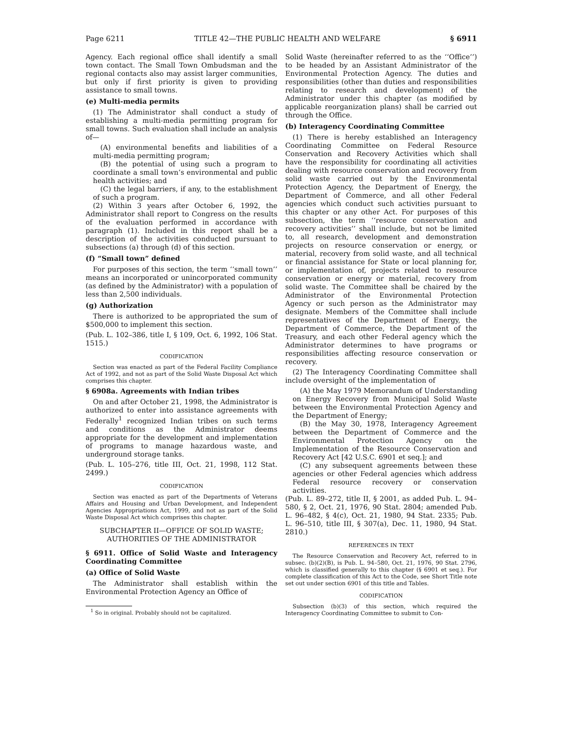Page 6211 TITLE 42—THE PUBLIC HEALTH AND WELFARE § 6911
Agency. Each regional office shall identify a small town contact. The Small Town Ombudsman and the regional contacts also may assist larger communities, but only if first priority is given to providing assistance to small towns.
(e) Multi-media permits
(1) The Administrator shall conduct a study of establishing a multi-media permitting program for small towns. Such evaluation shall include an analysis of—
(A) environmental benefits and liabilities of a multi-media permitting program;
(B) the potential of using such a program to coordinate a small town’s environmental and public health activities; and
(C) the legal barriers, if any, to the establishment of such a program.
(2) Within 3 years after October 6, 1992, the Administrator shall report to Congress on the results of the evaluation performed in accordance with paragraph (1). Included in this report shall be a description of the activities conducted pursuant to subsections (a) through (d) of this section.
(f) “Small town” defined
For purposes of this section, the term ‘‘small town’’ means an incorporated or unincorporated community (as defined by the Administrator) with a population of less than 2,500 individuals.
(g) Authorization
There is authorized to be appropriated the sum of $500,000 to implement this section.
(Pub. L. 102–386, title I, § 109, Oct. 6, 1992, 106 Stat. 1515.)
CODIFICATION
Section was enacted as part of the Federal Facility Compliance Act of 1992, and not as part of the Solid Waste Disposal Act which comprises this chapter.
§ 6908a. Agreements with Indian tribes
On and after October 21, 1998, the Administrator is authorized to enter into assistance agreements with Federally<sup>1</sup> recognized Indian tribes on such terms and conditions as the Administrator deems appropriate for the development and implementation of programs to manage hazardous waste, and underground storage tanks.
(Pub. L. 105–276, title III, Oct. 21, 1998, 112 Stat. 2499.)
CODIFICATION
Section was enacted as part of the Departments of Veterans Affairs and Housing and Urban Development, and Independent Agencies Appropriations Act, 1999, and not as part of the Solid Waste Disposal Act which comprises this chapter.
SUBCHAPTER II—OFFICE OF SOLID WASTE; AUTHORITIES OF THE ADMINISTRATOR
§ 6911. Office of Solid Waste and Interagency Coordinating Committee
(a) Office of Solid Waste
The Administrator shall establish within the Environmental Protection Agency an Office of
<sup>1</sup> So in original. Probably should not be capitalized.
Solid Waste (hereinafter referred to as the ‘‘Office’’) to be headed by an Assistant Administrator of the Environmental Protection Agency. The duties and responsibilities (other than duties and responsibilities relating to research and development) of the Administrator under this chapter (as modified by applicable reorganization plans) shall be carried out through the Office.
(b) Interagency Coordinating Committee
(1) There is hereby established an Interagency Coordinating Committee on Federal Resource Conservation and Recovery Activities which shall have the responsibility for coordinating all activities dealing with resource conservation and recovery from solid waste carried out by the Environmental Protection Agency, the Department of Energy, the Department of Commerce, and all other Federal agencies which conduct such activities pursuant to this chapter or any other Act. For purposes of this subsection, the term ‘‘resource conservation and recovery activities’’ shall include, but not be limited to, all research, development and demonstration projects on resource conservation or energy, or material, recovery from solid waste, and all technical or financial assistance for State or local planning for, or implementation of, projects related to resource conservation or energy or material, recovery from solid waste. The Committee shall be chaired by the Administrator of the Environmental Protection Agency or such person as the Administrator may designate. Members of the Committee shall include representatives of the Department of Energy, the Department of Commerce, the Department of the Treasury, and each other Federal agency which the Administrator determines to have programs or responsibilities affecting resource conservation or recovery.
(2) The Interagency Coordinating Committee shall include oversight of the implementation of
(A) the May 1979 Memorandum of Understanding on Energy Recovery from Municipal Solid Waste between the Environmental Protection Agency and the Department of Energy;
(B) the May 30, 1978, Interagency Agreement between the Department of Commerce and the Environmental Protection Agency on the Implementation of the Resource Conservation and Recovery Act [42 U.S.C. 6901 et seq.]; and
(C) any subsequent agreements between these agencies or other Federal agencies which address Federal resource recovery or conservation activities.
(Pub. L. 89–272, title II, § 2001, as added Pub. L. 94–580, § 2, Oct. 21, 1976, 90 Stat. 2804; amended Pub. L. 96–482, § 4(c), Oct. 21, 1980, 94 Stat. 2335; Pub. L. 96–510, title III, § 307(a), Dec. 11, 1980, 94 Stat. 2810.)
REFERENCES IN TEXT
The Resource Conservation and Recovery Act, referred to in subsec. (b)(2)(B), is Pub. L. 94–580, Oct. 21, 1976, 90 Stat. 2796, which is classified generally to this chapter (§ 6901 et seq.). For complete classification of this Act to the Code, see Short Title note set out under section 6901 of this title and Tables.
CODIFICATION
Subsection (b)(3) of this section, which required the Interagency Coordinating Committee to submit to Con-